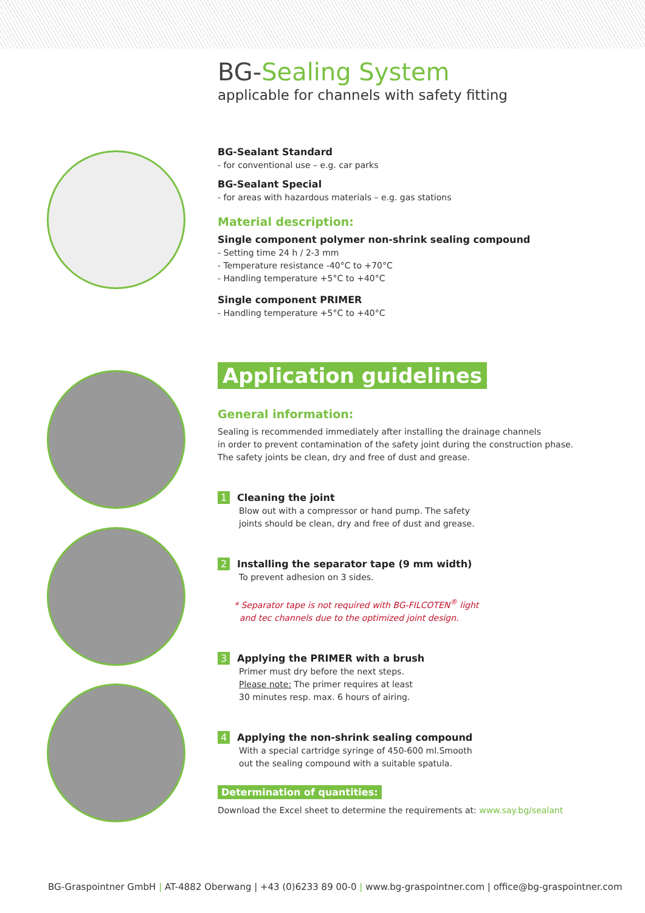BG-Sealing System
applicable for channels with safety fitting
BG-Sealant Standard
- for conventional use – e.g. car parks
BG-Sealant Special
- for areas with hazardous materials – e.g. gas stations
Material description:
Single component polymer non-shrink sealing compound
- Setting time 24 h / 2-3 mm
- Temperature resistance -40°C to +70°C
- Handling temperature +5°C to +40°C
Single component PRIMER
- Handling temperature +5°C to +40°C
Application guidelines
General information:
Sealing is recommended immediately after installing the drainage channels
in order to prevent contamination of the safety joint during the construction phase.
The safety joints be clean, dry and free of dust and grease.
1 Cleaning the joint
Blow out with a compressor or hand pump. The safety
joints should be clean, dry and free of dust and grease.
2 Installing the separator tape (9 mm width)
To prevent adhesion on 3 sides.
* Separator tape is not required with BG-FILCOTEN<sup>®</sup> light
and tec channels due to the optimized joint design.
3 Applying the PRIMER with a brush
Primer must dry before the next steps.
Please note: The primer requires at least
30 minutes resp. max. 6 hours of airing.
4 Applying the non-shrink sealing compound
With a special cartridge syringe of 450-600 ml.Smooth
out the sealing compound with a suitable spatula.
Determination of quantities:
Download the Excel sheet to determine the requirements at: www.say.bg/sealant
BG-Graspointner GmbH | AT-4882 Oberwang | +43 (0)6233 89 00-0 | www.bg-graspointner.com | office@bg-graspointner.com